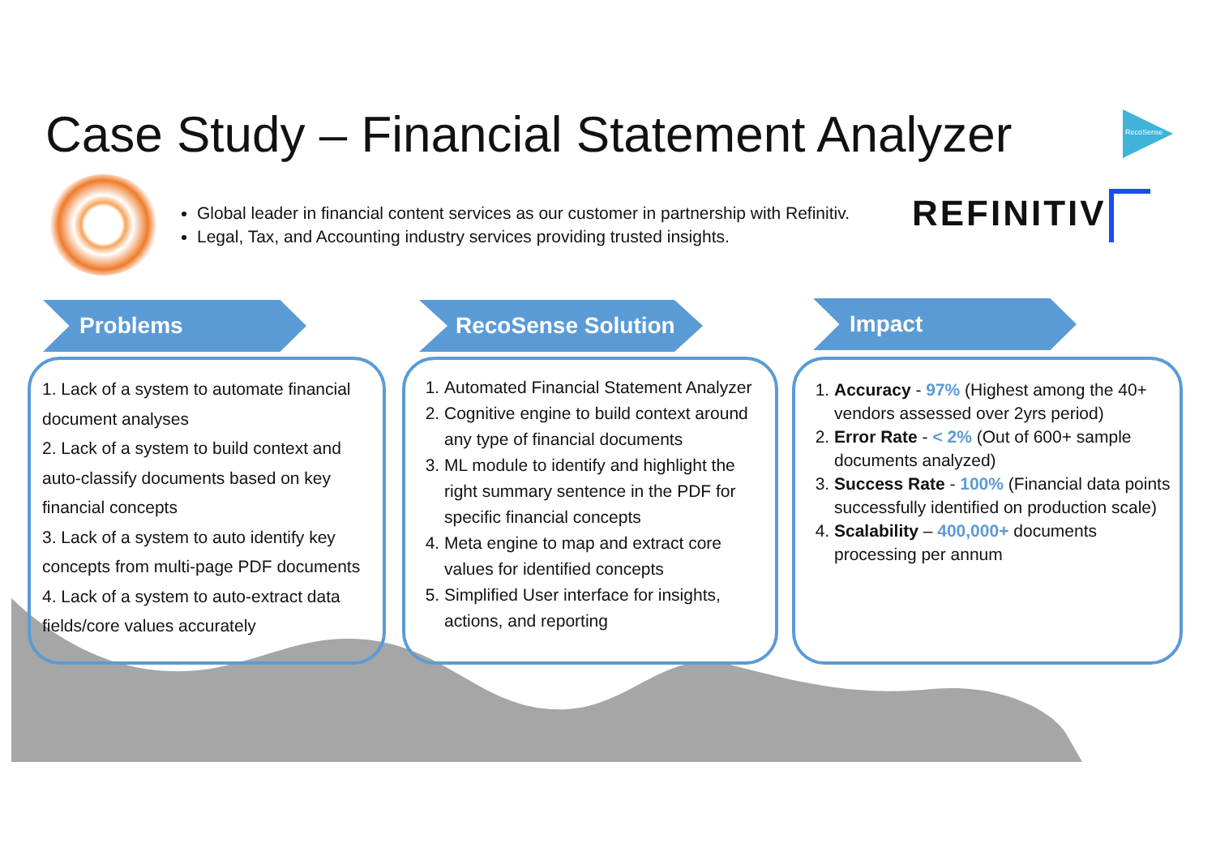Case Study – Financial Statement Analyzer
RecoSense
Global leader in financial content services as our customer in partnership with Refinitiv.
Legal, Tax, and Accounting industry services providing trusted insights.
REFINITIV
Problems RecoSense Solution Impact
1. Lack of a system to automate financial document analyses
2. Lack of a system to build context and auto-classify documents based on key financial concepts
3. Lack of a system to auto identify key concepts from multi-page PDF documents
4. Lack of a system to auto-extract data fields/core values accurately
1. Automated Financial Statement Analyzer
2. Cognitive engine to build context around any type of financial documents
3. ML module to identify and highlight the right summary sentence in the PDF for specific financial concepts
4. Meta engine to map and extract core values for identified concepts
5. Simplified User interface for insights, actions, and reporting
1. Accuracy - 97% (Highest among the 40+ vendors assessed over 2yrs period)
2. Error Rate - < 2% (Out of 600+ sample documents analyzed)
3. Success Rate - 100% (Financial data points successfully identified on production scale)
4. Scalability – 400,000+ documents processing per annum